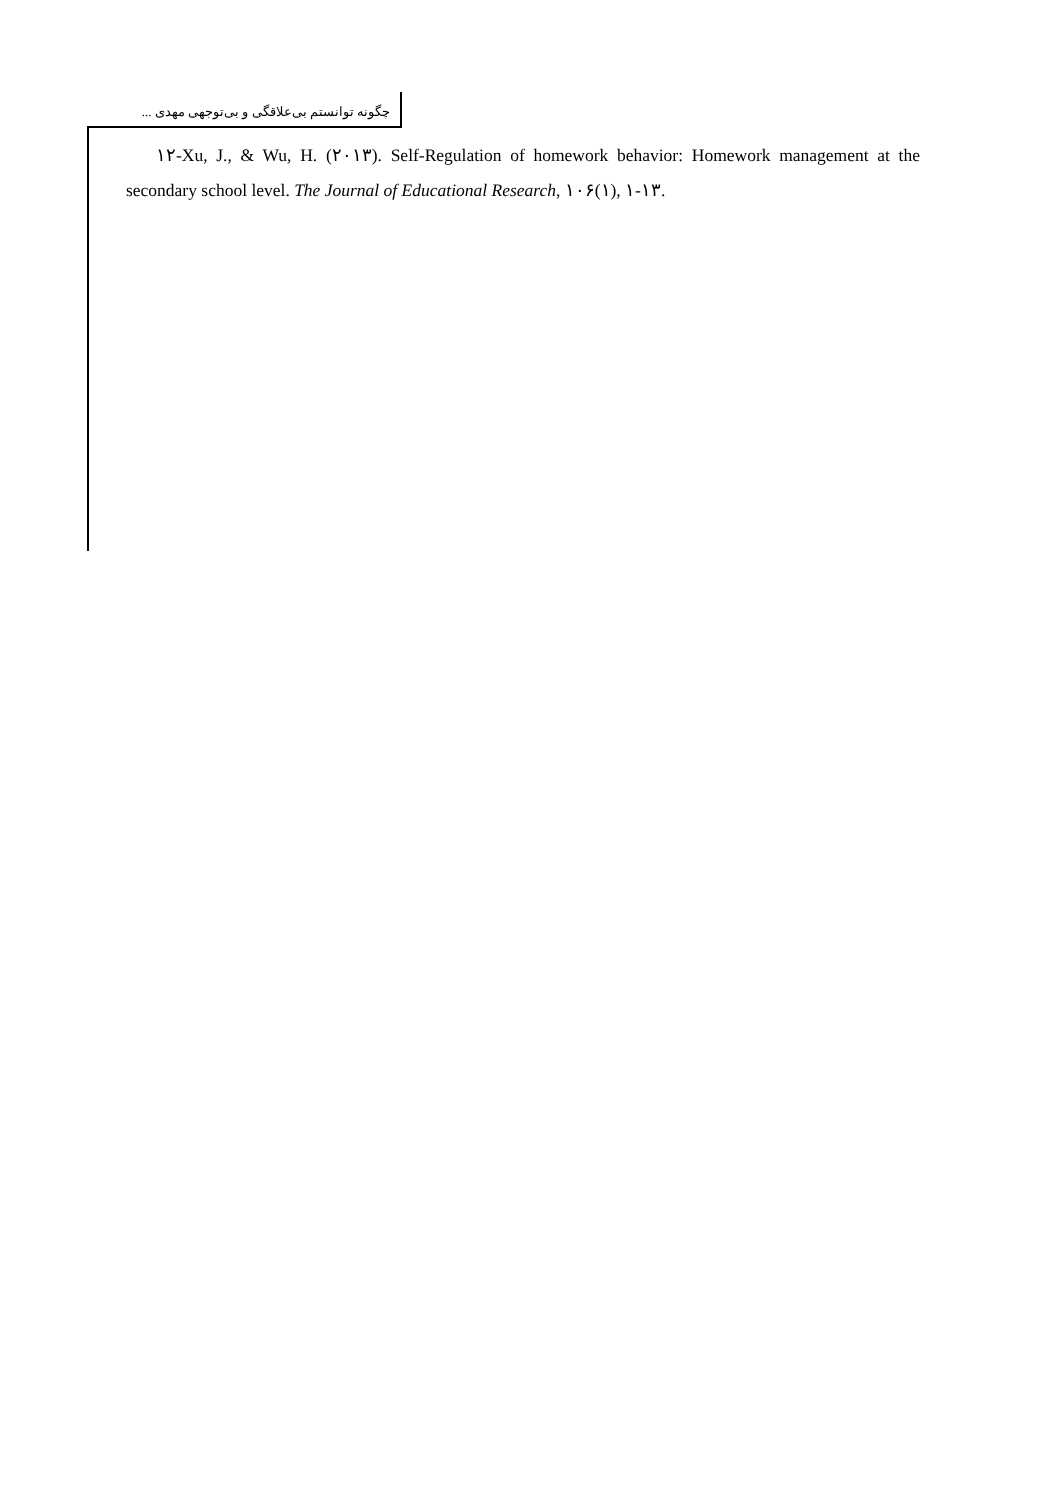چگونه توانستم بی‌علاقگی و بی‌توجهی مهدی ...
۱۲-Xu, J., & Wu, H. (۲۰۱۳). Self-Regulation of homework behavior: Homework management at the secondary school level. The Journal of Educational Research, ۱۰۶(۱), ۱-۱۳.